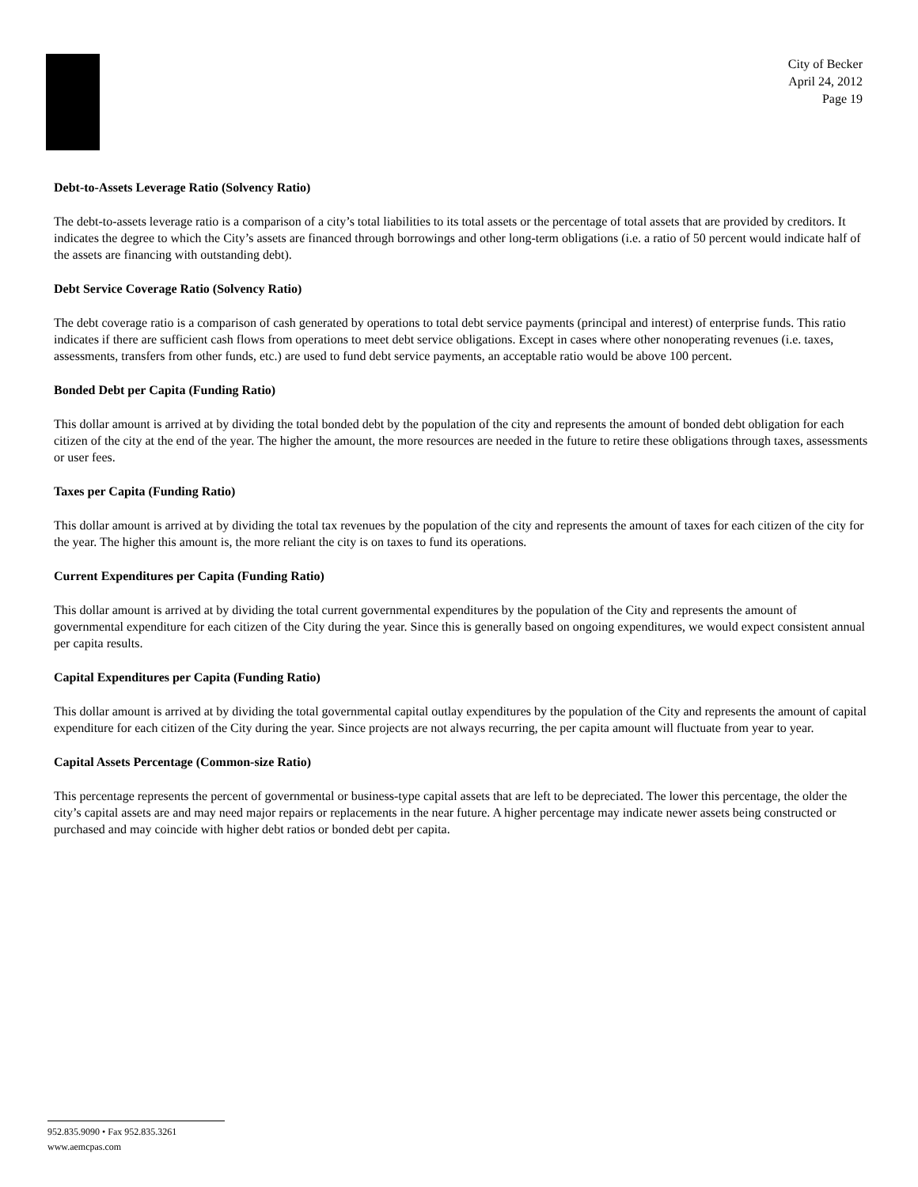City of Becker
April 24, 2012
Page 19
Debt-to-Assets Leverage Ratio (Solvency Ratio)
The debt-to-assets leverage ratio is a comparison of a city’s total liabilities to its total assets or the percentage of total assets that are provided by creditors. It indicates the degree to which the City’s assets are financed through borrowings and other long-term obligations (i.e. a ratio of 50 percent would indicate half of the assets are financing with outstanding debt).
Debt Service Coverage Ratio (Solvency Ratio)
The debt coverage ratio is a comparison of cash generated by operations to total debt service payments (principal and interest) of enterprise funds. This ratio indicates if there are sufficient cash flows from operations to meet debt service obligations. Except in cases where other nonoperating revenues (i.e. taxes, assessments, transfers from other funds, etc.) are used to fund debt service payments, an acceptable ratio would be above 100 percent.
Bonded Debt per Capita (Funding Ratio)
This dollar amount is arrived at by dividing the total bonded debt by the population of the city and represents the amount of bonded debt obligation for each citizen of the city at the end of the year. The higher the amount, the more resources are needed in the future to retire these obligations through taxes, assessments or user fees.
Taxes per Capita (Funding Ratio)
This dollar amount is arrived at by dividing the total tax revenues by the population of the city and represents the amount of taxes for each citizen of the city for the year. The higher this amount is, the more reliant the city is on taxes to fund its operations.
Current Expenditures per Capita (Funding Ratio)
This dollar amount is arrived at by dividing the total current governmental expenditures by the population of the City and represents the amount of governmental expenditure for each citizen of the City during the year. Since this is generally based on ongoing expenditures, we would expect consistent annual per capita results.
Capital Expenditures per Capita (Funding Ratio)
This dollar amount is arrived at by dividing the total governmental capital outlay expenditures by the population of the City and represents the amount of capital expenditure for each citizen of the City during the year. Since projects are not always recurring, the per capita amount will fluctuate from year to year.
Capital Assets Percentage (Common-size Ratio)
This percentage represents the percent of governmental or business-type capital assets that are left to be depreciated. The lower this percentage, the older the city’s capital assets are and may need major repairs or replacements in the near future. A higher percentage may indicate newer assets being constructed or purchased and may coincide with higher debt ratios or bonded debt per capita.
952.835.9090 • Fax 952.835.3261
www.aemcpas.com